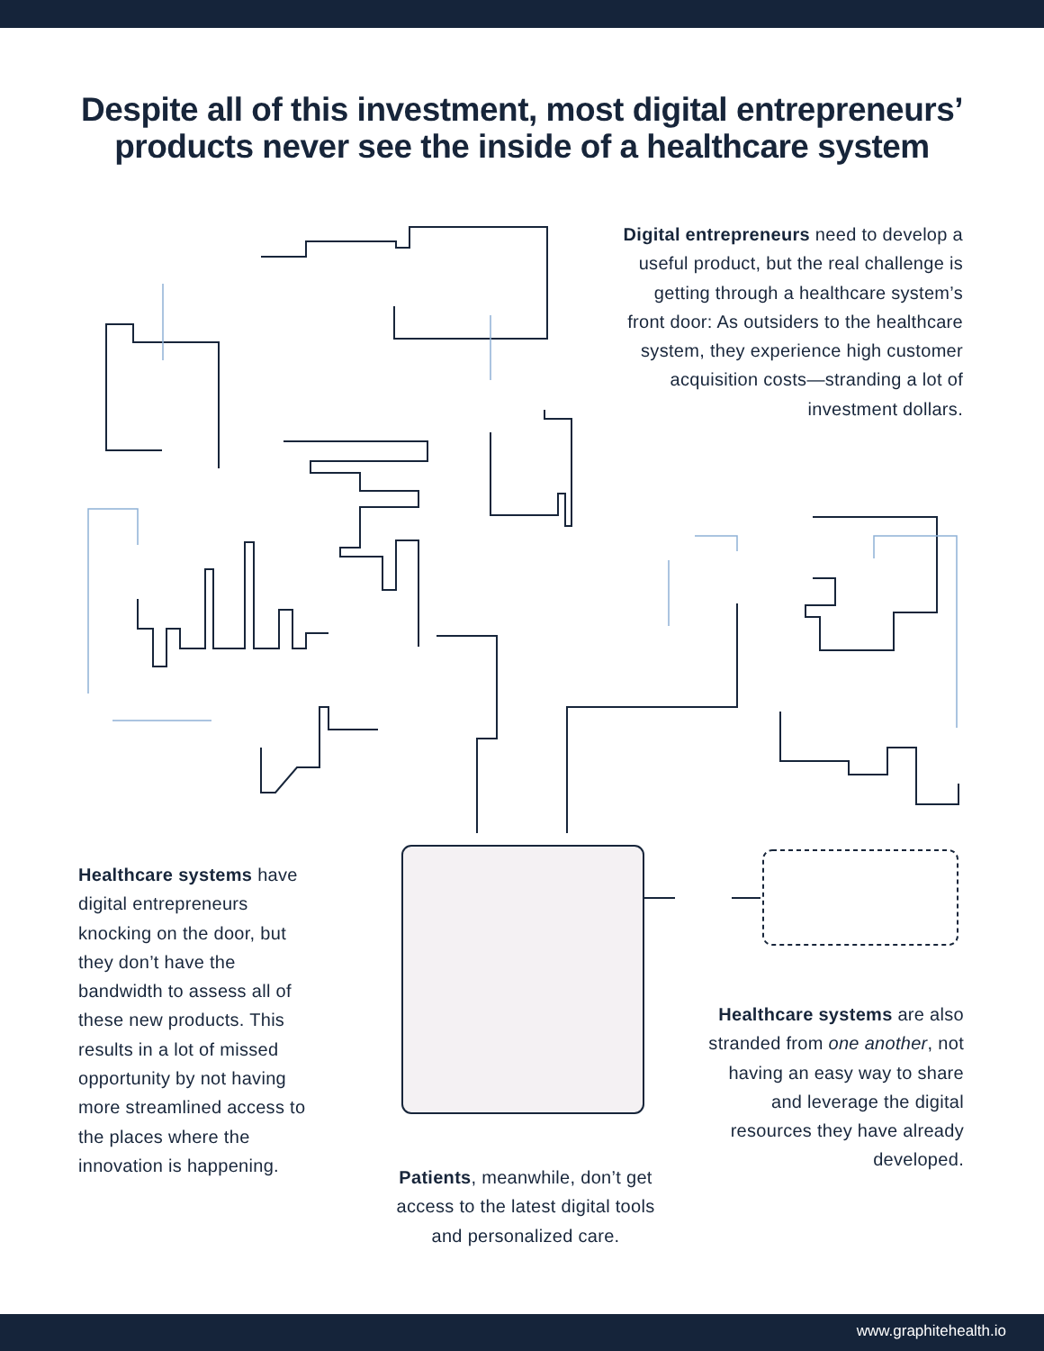Despite all of this investment, most digital entrepreneurs’
products never see the inside of a healthcare system
Digital entrepreneurs need to develop a useful product, but the real challenge is getting through a healthcare system’s front door: As outsiders to the healthcare system, they experience high customer acquisition costs—stranding a lot of investment dollars.
Healthcare systems have digital entrepreneurs knocking on the door, but they don’t have the bandwidth to assess all of these new products. This results in a lot of missed opportunity by not having more streamlined access to the places where the innovation is happening.
Healthcare systems are also stranded from one another, not having an easy way to share and leverage the digital resources they have already developed.
Patients, meanwhile, don’t get access to the latest digital tools and personalized care.
www.graphitehealth.io